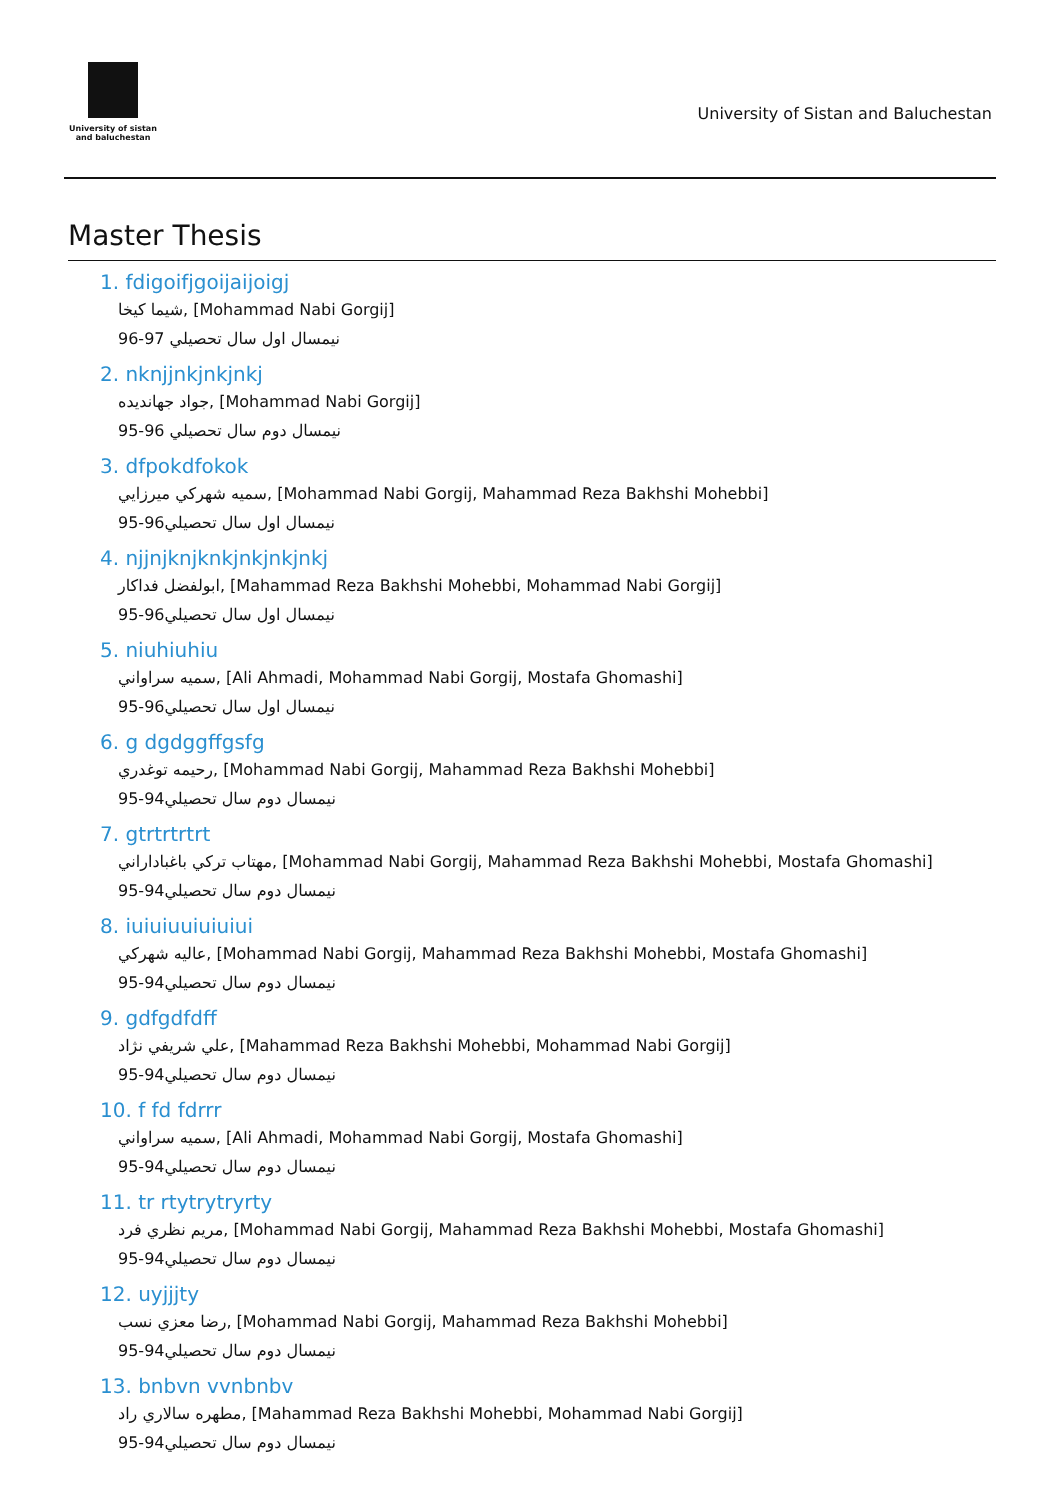University of sistan
and baluchestan
University of Sistan and Baluchestan
Master Thesis
1. fdigoifjgoijaijoigj
شيما کيخا, [Mohammad Nabi Gorgij]
نيمسال اول سال تحصيلي 97-96
2. nknjjnkjnkjnkj
جواد جهانديده, [Mohammad Nabi Gorgij]
نيمسال دوم سال تحصيلي 96-95
3. dfpokdfokok
سميه شهرکي ميرزايي, [Mohammad Nabi Gorgij, Mahammad Reza Bakhshi Mohebbi]
نيمسال اول سال تحصيلي96-95
4. njjnjknjknkjnkjnkjnkj
ابولفضل فداکار, [Mahammad Reza Bakhshi Mohebbi, Mohammad Nabi Gorgij]
نيمسال اول سال تحصيلي96-95
5. niuhiuhiu
سميه سراواني, [Ali Ahmadi, Mohammad Nabi Gorgij, Mostafa Ghomashi]
نيمسال اول سال تحصيلي96-95
6. g dgdggffgsfg
رحيمه توغدري, [Mohammad Nabi Gorgij, Mahammad Reza Bakhshi Mohebbi]
نيمسال دوم سال تحصيلي94-95
7. gtrtrtrtrt
مهتاب ترکي باغباداراني, [Mohammad Nabi Gorgij, Mahammad Reza Bakhshi Mohebbi, Mostafa Ghomashi]
نيمسال دوم سال تحصيلي94-95
8. iuiuiuuiuiuiui
عاليه شهرکي, [Mohammad Nabi Gorgij, Mahammad Reza Bakhshi Mohebbi, Mostafa Ghomashi]
نيمسال دوم سال تحصيلي94-95
9. gdfgdfdff
علي شريفي نژاد, [Mahammad Reza Bakhshi Mohebbi, Mohammad Nabi Gorgij]
نيمسال دوم سال تحصيلي94-95
10. f fd fdrrr
سميه سراواني, [Ali Ahmadi, Mohammad Nabi Gorgij, Mostafa Ghomashi]
نيمسال دوم سال تحصيلي94-95
11. tr rtytrytryrty
مريم نظري فرد, [Mohammad Nabi Gorgij, Mahammad Reza Bakhshi Mohebbi, Mostafa Ghomashi]
نيمسال دوم سال تحصيلي94-95
12. uyjjjty
رضا معزي نسب, [Mohammad Nabi Gorgij, Mahammad Reza Bakhshi Mohebbi]
نيمسال دوم سال تحصيلي94-95
13. bnbvn vvnbnbv
مطهره سالاري راد, [Mahammad Reza Bakhshi Mohebbi, Mohammad Nabi Gorgij]
نيمسال دوم سال تحصيلي94-95